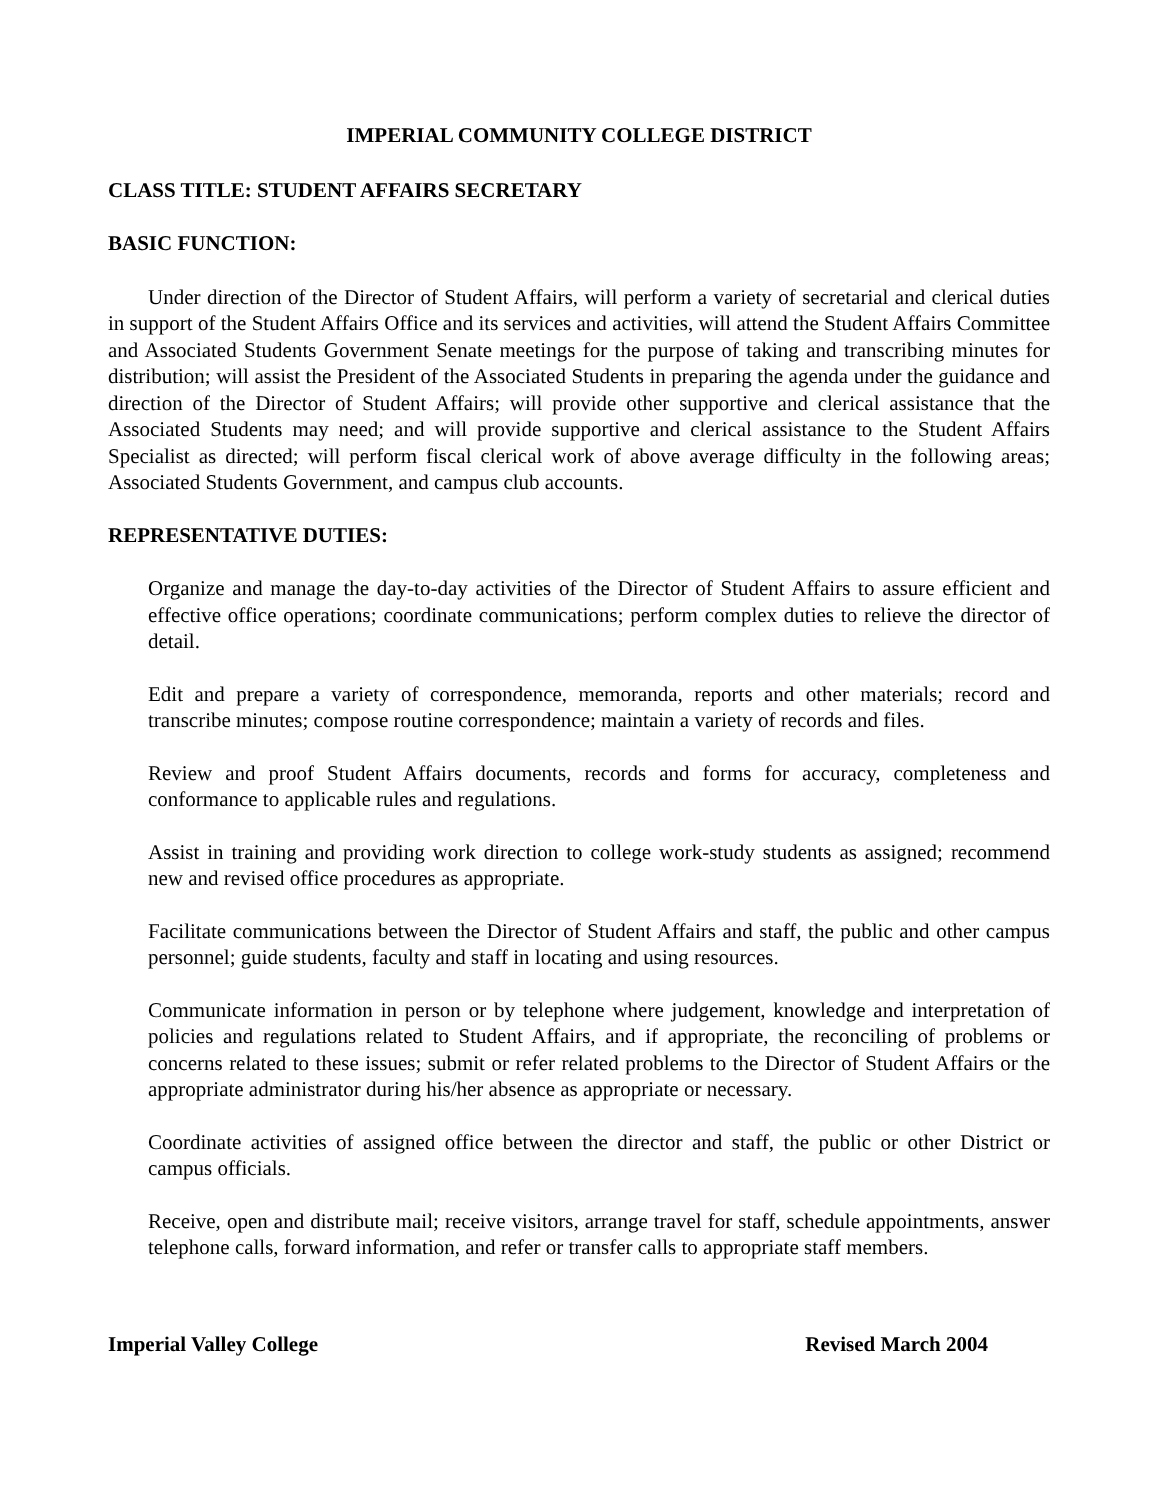IMPERIAL COMMUNITY COLLEGE DISTRICT
CLASS TITLE: STUDENT AFFAIRS SECRETARY
BASIC FUNCTION:
Under direction of the Director of Student Affairs, will perform a variety of secretarial and clerical duties in support of the Student Affairs Office and its services and activities, will attend the Student Affairs Committee and Associated Students Government Senate meetings for the purpose of taking and transcribing minutes for distribution; will assist the President of the Associated Students in preparing the agenda under the guidance and direction of the Director of Student Affairs; will provide other supportive and clerical assistance that the Associated Students may need; and will provide supportive and clerical assistance to the Student Affairs Specialist as directed; will perform fiscal clerical work of above average difficulty in the following areas; Associated Students Government, and campus club accounts.
REPRESENTATIVE DUTIES:
Organize and manage the day-to-day activities of the Director of Student Affairs to assure efficient and effective office operations; coordinate communications; perform complex duties to relieve the director of detail.
Edit and prepare a variety of correspondence, memoranda, reports and other materials; record and transcribe minutes; compose routine correspondence; maintain a variety of records and files.
Review and proof Student Affairs documents, records and forms for accuracy, completeness and conformance to applicable rules and regulations.
Assist in training and providing work direction to college work-study students as assigned; recommend new and revised office procedures as appropriate.
Facilitate communications between the Director of Student Affairs and staff, the public and other campus personnel; guide students, faculty and staff in locating and using resources.
Communicate information in person or by telephone where judgement, knowledge and interpretation of policies and regulations related to Student Affairs, and if appropriate, the reconciling of problems or concerns related to these issues; submit or refer related problems to the Director of Student Affairs or the appropriate administrator during his/her absence as appropriate or necessary.
Coordinate activities of assigned office between the director and staff, the public or other District or campus officials.
Receive, open and distribute mail; receive visitors, arrange travel for staff, schedule appointments, answer telephone calls, forward information, and refer or transfer calls to appropriate staff members.
Imperial Valley College Revised March 2004